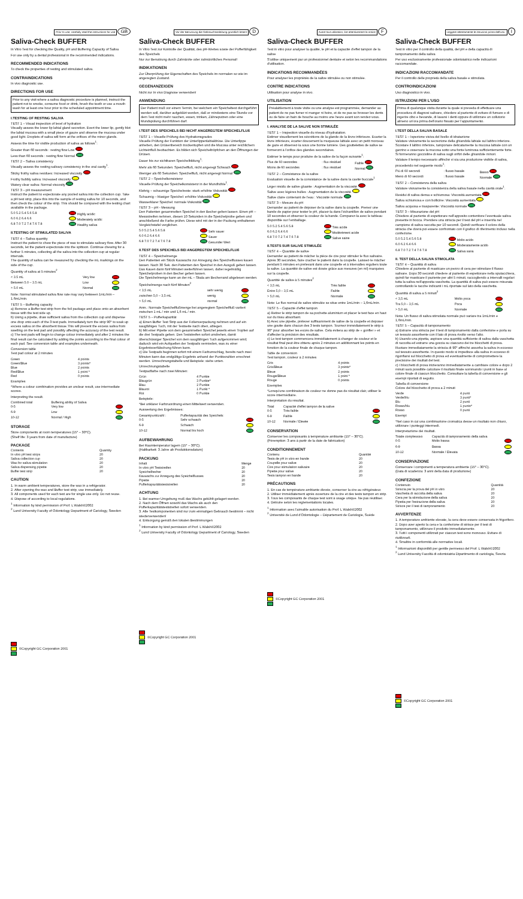Prior to use, carefully read the instructions for use GB
Saliva-Check BUFFER
In Vitro Test for checking the Quality, pH and Buffering Capacity of Saliva
For use only by a dental professional in the recommended indications.
RECOMMENDED INDICATIONS
To check the properties of resting and stimulated saliva.
CONTRAINDICATIONS
In vivo diagnostic use.
DIRECTIONS FOR USE
Prior to any visit where a saliva diagnostic procedure is planned, instruct the patient not to smoke, consume food or drink, brush the teeth or use a mouth wash for at least one hour prior to the scheduled appointment time.
I.TESTING OF RESTING SALIVA
TEST 1 – Visual inspection of level of hydration
Visually assess the lower lip labial gland secretion. Evert the lower lip, gently blot the labial mucosa with a small piece of gauze and observe the mucosa under good light. Droplets of saliva will form at the orifices of the minor glands.
Assess the time for visible production of saliva as follows<sup>1</sup>:
Greater than 60 seconds : resting flow Low
Less than 60 seconds : resting flow Normal
TEST 2 – Saliva consistency
Visually assess the resting salivary consistency in the oral cavity<sup>1</sup>.
Sticky frothy saliva residues: Increased viscosity
Frothy bubbly saliva: Increased viscosity
Watery clear saliva: Normal viscosity
TEST 3 – pH measurement
Instruct the patient to expectorate any pooled saliva into the collection cup. Take a pH test strip, place this into the sample of resting saliva for 10 seconds, and then check the colour of the strip. This should be compared with the testing chart available in the package.
| 5.0 5.2 5.4 5.6 5.8 | Highly acidic |
| 6.0 6.2 6.4 6.6 | Moderately acidic |
| 6.8 7.0 7.2 7.4 7.6 7.8 | Healthy saliva |
II.TESTING OF STIMULATED SALIVA
TEST 4 – Saliva quantity
Instruct the patient to chew the piece of wax to stimulate salivary flow. After 30 seconds, let the patient expectorate into the spittoon. Continue chewing for a further 5 minutes, collecting all the saliva into the collection cup at regular intervals.
The quantity of saliva can be measured by checking the mL markings on the side of the cup.
Quantity of saliva at 5 minutes<sup>2</sup>
| < 3.5 mL | Very low | |
| Between 5.0 – 3.5 mL | Low | |
| > 5.0 mL | Normal | |
Note: Normal stimulated saliva flow rate may vary between 1mL/min – 1.6mL/min.
TEST 5 – Buffering capacity
a) Remove a Buffer test strip from the foil package and place onto an absorbent tissue with the test side up.
b) Using a pipette, draw sufficient saliva from the collection cup and dispense one drop onto each of the 3 test pads. Immediately turn the strip 90° to soak up excess saliva on the absorbent tissue.This will prevent the excess saliva from swelling on the test pad and possibly affecting the accuracy of the test result.
c) The test pads will begin to change colour immediately and after 2 minutes the final result can be calculated by adding the points according to the final colour of each pad. See conversion table and examples underneath.
Conversion table
Test pad colour at 2 minutes
| Green | 4 points |
| Green/Blue | 3 points* |
| Blue | 2 points |
| Red/Blue | 1 point * |
| Red | 0 points |
Examples
*Where a colour combination provides an unclear result, use intermediate scores.
Interpreting the result.
| Combined total | Buffering ability of Saliva | |
| --- | --- | --- |
| 0-5 | Very low | |
| 6-9 | Low | |
| 10-12 | Normal / High | |
STORAGE
Store components at room temperatures (15° – 30°C).
(Shelf life: 3 years from date of manufacture)
PACKAGE
| Contents | Quantity |
| --- | --- |
| In vitro pH test strips | 20 |
| Saliva collection cup | 20 |
| Wax for saliva stimulation | 20 |
| Saliva dispensing pipette | 20 |
| Buffer test strip | 20 |
CAUTION
1. In warm ambient temperatures, store the wax in a refrigerator.
2. After opening the wax and Buffer test strip, use immediately.
3. All components used for each test are for single use only. Do not reuse.
4. Dispose of according to local regulations.
<sup>1</sup> Information by kind permission of Prof. L Walsh©2002
<sup>2</sup> Lund University Faculty of Odontology Department of Cariology, Sweden
©Copyright GC Corporation 2001
Vor der Benutzung die Gebrauchsanleitung gründlich lesen! D
Saliva-Check BUFFER
In Vitro Test zur Kontrolle der Qualität, des pH-Wertes sowie der Pufferfähigkeit des Speichels
Nur zur Benutzung durch Zahnärzte oder zahnärztliches Personal!
INDIKATIONEN
Zur Überprüfung der Eigenschaften des Speichels im normalen so wie im angeregten Zustand.
GEGENANZEIGEN
Nicht zur In vivo Diagnose verwenden!
ANWENDUNG
Der Patient muß vor einem Termin, bei welchem ein Speicheltest durchgeführt werden soll, darüber aufgeklärt werden, daß er mindestens eine Stunde vor dem Test nicht mehr rauchen, essen, trinken, Zähneputzen oder eine Mundspülung durchführen darf.
I.TEST DES SPEICHELS BEI NICHT ANGEREGTEM SPEICHELFLUß
TEST 1 – Visuelle Prüfung des Hydrationsgrades
Visuelle Prüfung der Funktion der Unterlippenlabialdrüse. Die Unterlippe anheben, den Drüsenbereich trockentupfen und die Mucosa unter reichlichem Lichteinfluß beobachten. Es bilden sich Speicheltröpfchen an den Öffnungen der Drüsen.
Dauer bis zur sichtbaren Speichelbildung<sup>1</sup>:
Mehr als 60 Sekunden: Speichelfluß, nicht angeregt Schwach
Weniger als 60 Sekunden: Speichelfluß, nicht angeregt Normal
TEST 2 – Speichelkonsistenz
Visuelle Prüfung der Speichelkonsistenz in der Mundhöhle<sup>1</sup>.
Klebrig – schaumige Speichelreste: stark erhöhte Viskosität
Schaumig – blasiger Speichel: erhöhte Viskosität
Wasserklarer Speichel: normale Viskosität
TEST 3 – pH - Messung
Den Patienten gesammelten Speichel in den Becher geben lassen. Einen pH – Messstreifen nehmen, diesen 10 Sekunden in die Speichelprobe geben und anschließend die Farbe prüfen. Diese wird mit der in der Packung enthaltenen Vergleichstafel verglichen.
| 5.0 5.2 5.4 5.6 5.8 | Sehr sauer |
| 6.0 6.2 6.4 6.6 | Sauer |
| 6.8 7.0 7.2 7.4 7.6 7.8 | Gesunder Wert |
II.TEST DES SPEICHELS BEI ANGEREGTEM SPEICHELFLUß
TEST 4 – Speichelmenge
Den Patienten ein Stück Kauwachs zur Anregung des Speichelflusses kauen lassen. Nach 30 Sek. den Patienten den Speichel in den Ausguß geben lassen. Das Kauen dann fünf Minuten weiterführen lassen, dabei regelmäßig Speichelproben in den Becher geben lassen.
Die Speichelmenge kann an der mL – Skala am Becherrand abgelesen werden.
Speichelmenge nach fünf Minuten<sup>2</sup>
| < 3,5 mL | sehr wenig | |
| zwischen 5,0 – 3,5 mL | wenig | |
| > 5,0 mL | normal | |
Anm.: Normale Speichelflußmenge bei angeregtem Speichelfluß variiert zwischen 1 mL / min und 1,6 mL / min.
TEST 5 – Pufferkapazität
a) Einen Buffer Test Strip aus der Folienverpackung nehmen und auf ein saugfähiges Tuch, mit der Testseite nach oben, ablegen.
b) Mit einer Pipette von dem gesammelten Speichel jeweils einen Tropfen auf die drei Testpads geben. Den Teststreifen sofort umdrehen, damit überschüssiger Speichel von dem saugfähigen Tuch aufgenommen wird; dadurch wird ein Aufquellen der Testpads vermieden, was zu einer Ergebnisverfälschung führen kann.
c) Die Testpads beginnen sofort mit einem Farbumschlag, bereits nach zwei Minuten kann das endgültige Ergebnis anhand der Punktezahlen errechnet werden. Umrechnungstabelle und Beispiele: siehe unten.
Umrechnungstabelle
Testpadfarbe nach zwei Minuten:
| Grün | 4 Punkte |
| Blaugrün | 3 Punkte* |
| Blau | 2 Punkte |
| Blaurot | 1 Punkt * |
| Rot | 0 Punkte |
Beispiele:
*Bei unklarer Farbzuordnung einen Mittelwert verwenden.
Auswertung des Ergebnisses:
| Gesamtpunktzahl : | Pufferkapazität des Speichels: | |
| --- | --- | --- |
| 0-5 | Sehr schwach | |
| 6-9 | Schwach | |
| 10-12 | Normal bis hoch | |
AUFBEWAHRUNG
Bei Raumtemperatur lagern (15° – 30°C).
(Haltbarkeit: 3 Jahre ab Produktionsdatum)
PACKUNG
| Inhalt | Menge |
| --- | --- |
| In vitro pH Teststreifen | 20 |
| Speichelbecher | 20 |
| Kauwachs zur Anregung des Speichelflusses | 20 |
| Pipette | 20 |
| Pufferkapazitätsteststreifen | 20 |
ACHTUNG
1. Bei warmer Umgebung muß das Wachs gekühlt gelagert werden.
2. Nach dem Öffnen sowohl das Wachs als auch den Pufferkapazitätsteststreifen sofort verwenden.
3. Alle Testkomponenten sind nur zum einmaligen Gebrauch bestimmt – nicht wiederverwenden!
4. Entsorgung gemäß den lokalen Bestimmungen
<sup>1</sup> Information by kind permission of Prof. L Walsh©2002
<sup>2</sup> Lund University Faculty of Odontology Department of Cariology, Sweden
©Copyright GC Corporation 2001
Avant tout utilisation, lire attentivement la notice F
Saliva-Check BUFFER
Test in vitro pour analyser la qualité, le pH et la capacité d'effet tampon de la salive
S'utilise uniquement par un professionnel dentaire et selon les recommandations d'utilisation.
INDICATIONS RECOMMANDÉES
Pour analyser les propriétés de la salive stimulée ou non stimulée.
CONTRE INDICATIONS
Utilisation pour analyse in vivo.
UTILISATION
Préalablement à toute visite ou une analyse est programmée, demander au patient de ne pas fumer ni manger ni boire, et de ne pas se brosser les dents ou de faire un bain de bouche au moins une heure avant son rendez-vous.
I. ANALYSE DE LA SALIVE NON STIMULÉE
TEST 1 – Inspection visuelle du niveau d'hydratation.
Estimer visuellement les sécrétions de la glande de la lèvre inférieure. Ecarter la lèvre inférieure, écarter doucement la muqueuse labiale avec un petit morceau de gaze et observez-la sous une bonne lumière. Des gouttelettes de salive se formeront à l'orifice des glandes secondaires.
Estimer le temps pour produire de la salive de la façon suivante<sup>1</sup>:
| Plus de 60 secondes | : flux résiduel | Faible |
| Moins de 60 secondes | : flux résiduel | Normal |
TEST 2 – Consistance de la salive
Evaluation visuelle de la consistance de la salive dans la cavité buccale<sup>1</sup>
Léger résidu de salive gluante : Augmentation de la viscosité
Salive avec légères bulles : Augmentation de la viscosité
Salive claire contenant de l'eau : Viscosité normale
TEST 3 – Mesure du pH
Demander au patient de déposer de la salive dans la coupelle. Prenez une bande de papier pour tester le pH, placez-la dans l'échantillon de salive pendant 10 secondes et observer la couleur de la bande. Comparez-la avec le tableau disponible sur l'emballage.
| 5.0 5.2 5.4 5.6 5.8 | Très acide |
| 6.0 6.2 6.4 6.6 | Modérément acide |
| 6.8 7.0 7.2 7.4 7.6 7.8 | Salive saine |
II.TESTS SUR SALIVE STIMULÉE
TEST 4 – Quantité de salive
Demander au patient de mâcher la pièce de cire pour stimuler le flux salivaire. Après 30 secondes, faire cracher le patient dans la coupelle. Laissez-le mâcher pendant 5 minutes en prélevant dans une coupelle et à intervalles réguliers toute la salive. La quantité de salive est dosée grâce aux mesures (en ml) marquées sur la coupelle.
Quantité de salive à 5 minutes<sup>2</sup>
| < 3,5 mL | Très faible | |
| Entre 5,0 – 3,5 mL | Faible | |
| > 5,0 mL | Normale | |
Note: Le flux normal de salive stimulée se situe entre 1mL/min – 1,6mL/min.
TEST 5 – Capacité d'effet tampon
a) Retirer le strip tampon de sa pochette aluminium et placer le test face en haut sur du tissu absorbant.
b) Avec une pipette, prélever suffisamment de salive de la coupelle et déposer une goutte dans chacun des 3 tests tampon. Tournez immédiatement le strip à 90° pour absorber les excès de salive. Cela évitera au strip de « gonfler » et d'affecter la précision des résultats.
c) Le test tampon commencera immédiatement à changer de couleur et le résultat final peut être obtenu après 2 minutes en additionnant les points en fonction de la couleur finale de chaque tampon.
Table de conversion
Test tampon, couleur à 2 minutes
| Gris | 4 points |
| Gris/Bleue | 3 points* |
| Bleue | 2 points |
| Rouge/Bleue | 1 point * |
| Rouge | 0 points |
Exemples
*Lorsqu'une combinaison de couleur ne donne pas de résultat clair, utiliser le score intermédiaire.
Interprétation du résultat.
| Total | Capacité d'effet tampon de la salive | |
| --- | --- | --- |
| 0-5 | Très faible | |
| 6-9 | Faible | |
| 10-12 | Normale / Elevée | |
CONSERVATION
Conserver les composants à température ambiante (15° – 30°C).
(Péremption: 3 ans à partir de la date de fabrication)
CONDITIONNEMENT
| Contenu | Quantité |
| --- | --- |
| Tests de pH in vitro en bande | 20 |
| Coupelle pour salive | 20 |
| Cire pour stimulation salivaire | 20 |
| Pipette pour salive | 20 |
| Tests tampon en bande | 20 |
PRÉCAUTIONS
1. En cas de température ambiante élevée, conserver la cire au réfrigérateur.
2. Utiliser immédiatement après ouverture de la cire et des tests tampon en strip.
3. Tous les composants de chaque test sont à usage unique. Ne pas réutiliser.
4. Détruire selon les réglementations locales.
<sup>1</sup> Information avec l'aimable autorisation du Prof. L Walsh©2002
<sup>2</sup> Université de Lund d'Odontologie – Département de Cariologie, Suède
©Copyright GC Corporation 2001
Leggere attentamente le istruzioni prima dell'uso. I
Saliva-Check BUFFER
Test in vitro per il controllo della qualità, del pH e della capacità di tamponamento della saliva
Per uso esclusivamente professionale odontoiatrico nelle indicazioni raccomandate.
INDICAZIONI RACCOMANDATE
Per il controllo delle proprietà della saliva basale e stimolata.
CONTROINDICAZIONI
Uso diagnostico in vivo.
ISTRUZIONI PER L'USO
Prima di qualunque visita durante la quale si preveda di effettuare una procedura di diagnosi salivare, chiedere al paziente di evitare di fumare e di ingerire cibo e bevande, di lavarsi i denti oppure di utilizzare un collutorio almeno un'ora prima dell'orario fissato per l'appuntamento.
I.TEST DELLA SALIVA BASALE
TEST 1 – Ispezione visiva del livello di idratazione
Valutare visivamente la secrezione della ghiandola labiale sul labbro inferiore. Scostare il labbro inferiore, tamponare delicatamente la mucosa labiale con un garzino e osservare la mucosa sotto una fonte luminosa sufficientemente forte. Si formeranno goccioline di saliva sugli orifizi delle ghiandole minori.
Valutare il tempo necessario affinché vi sia una produzione visibile di saliva, procedendo nel seguente modo<sup>1</sup>:
| Più di 60 secondi | : flusso basale | Basso |
| Meno di 60 secondi | : flusso basale | Normale |
TEST 2 – Consistenza della saliva
Valutare visivamente la consistenza della saliva basale nella cavità orale<sup>1</sup>.
Residui di saliva densa e schiumosa: Viscosità aumentata
Saliva schiumosa e con bollicine: Viscosità aumentata
Saliva acquosa e trasparente: Viscosità normale
TEST 3 – Misurazione del pH
Chiedere al paziente di espettorare nell'apposito contenitore l'eventuale saliva presente in bocca. Prendere una striscia per il test del pH e inserirla nel campione di saliva raccolta per 10 secondi. Quindi verificare il colore della striscia che dovrà poi essere confrontato con il grafico di riferimento incluso nella confezione.
| 5.0 5.2 5.4 5.6 5.8 | Molto acido |
| 6.0 6.2 6.4 6.6 | Moderatamente acido |
| 6.8 7.0 7.2 7.4 7.6 7.8 | Saliva sana |
II. TEST DELLA SALIVA STIMOLATA
TEST 4 – Quantità di saliva
Chiedere al paziente di masticare un pezzo di cera per stimolare il flusso salivare. Dopo 30 secondi chiedere al paziente di espettorare nella sputacchiera, quindi far masticare il paziente per altri 5 minuti, raccogliendo a intervalli regolari tutta la saliva nell'apposita vaschetta. La quantità di saliva può essere misurata controllando le tacche indicanti i mL riportate sul lato della vaschetta.
Quantità di saliva a 5 minuti<sup>2</sup>
| < 3,5 mL | Molto poca | |
| Tra 5,0 – 3,5 mL | Poca | |
| > 5,0 mL | Normale | |
Nota: Un flusso di saliva stimolata normale può variare tra 1mL/min e 1,6mL/min.
TEST 5 – Capacità di tamponamento
a) Estrarre una striscia per il test di tamponamento dalla confezione e porla su un tessuto assorbente con il lato di prova rivolto verso l'alto.
b) Usando una pipetta, aspirare una quantità sufficiente di saliva dalla vaschetta di raccolta ed estrarre una goccia su ciascuno dei tre blocchetti di prova. Ruotare immediatamente la striscia di 90° affinché assorba la saliva in eccesso sul tessuto assorbente. In questo modo si impedisce alla saliva in eccesso di rigonfiarsi sul blocchetto di prova ed eventualmente di compromettere la precisione dei risultati del test.
c) I blocchetti di prova inizieranno immediatamente a cambiare colore e dopo 2 minuti sarà possibile calcolare il risultato finale sommando i punti in base al colore finale di ciascun blocchetto. Consultare la tabella di conversione e gli esempi riportati di seguito.
Tabella di conversione
Colore del blocchetto di prova a 2 minuti
| Verde | 4 punti |
| Verde/blu | 3 punti* |
| Blu | 2 punti |
| Rosso/blu | 1 punto* |
| Rosso | 0 punti |
Esempi
*Nel caso in cui una combinazione cromatica desse un risultato non chiaro, utilizzare i punteggi intermedi.
Interpretazione dei risultati.
| Totale complessivo | Capacità di tamponamento della saliva | |
| --- | --- | --- |
| 0-5 | Molto bassa | |
| 6-9 | Bassa | |
| 10-12 | Normale / Elevata | |
CONSERVAZIONE
Conservare i componenti a temperatura ambiente (15° – 30°C).
(Data di scadenza: 3 anni della data di produzione)
CONFEZIONE
| Contenuto | Quantità |
| --- | --- |
| Striscia per la prova del pH in vitro | 20 |
| Vaschetta di raccolta della saliva | 20 |
| Cera per la stimolazione della saliva | 20 |
| Pipetta per l'estrazione della saliva | 20 |
| Strisce per il test di tamponamento | 20 |
AVVERTENZE
1. A temperature ambiente elevate, la cera deve essere conservata in frigorifero.
2. Dopo aver aperto la cera e la confezione di strisce per il test di tamponamento, utilizzare il prodotto immediatamente.
3. Tutti i componenti utilizzati per ciascun test sono monouso. Evitare di riutilizzarli.
4. Smaltire in conformità alle normative locali.
<sup>1</sup> Informazioni disponibili per gentile permesso del Prof. L Walsh©2002
<sup>2</sup> Lund University Facoltà di odontoiatria Dipartimento di cariologia, Svezia
©Copyright GC Corporation 2001